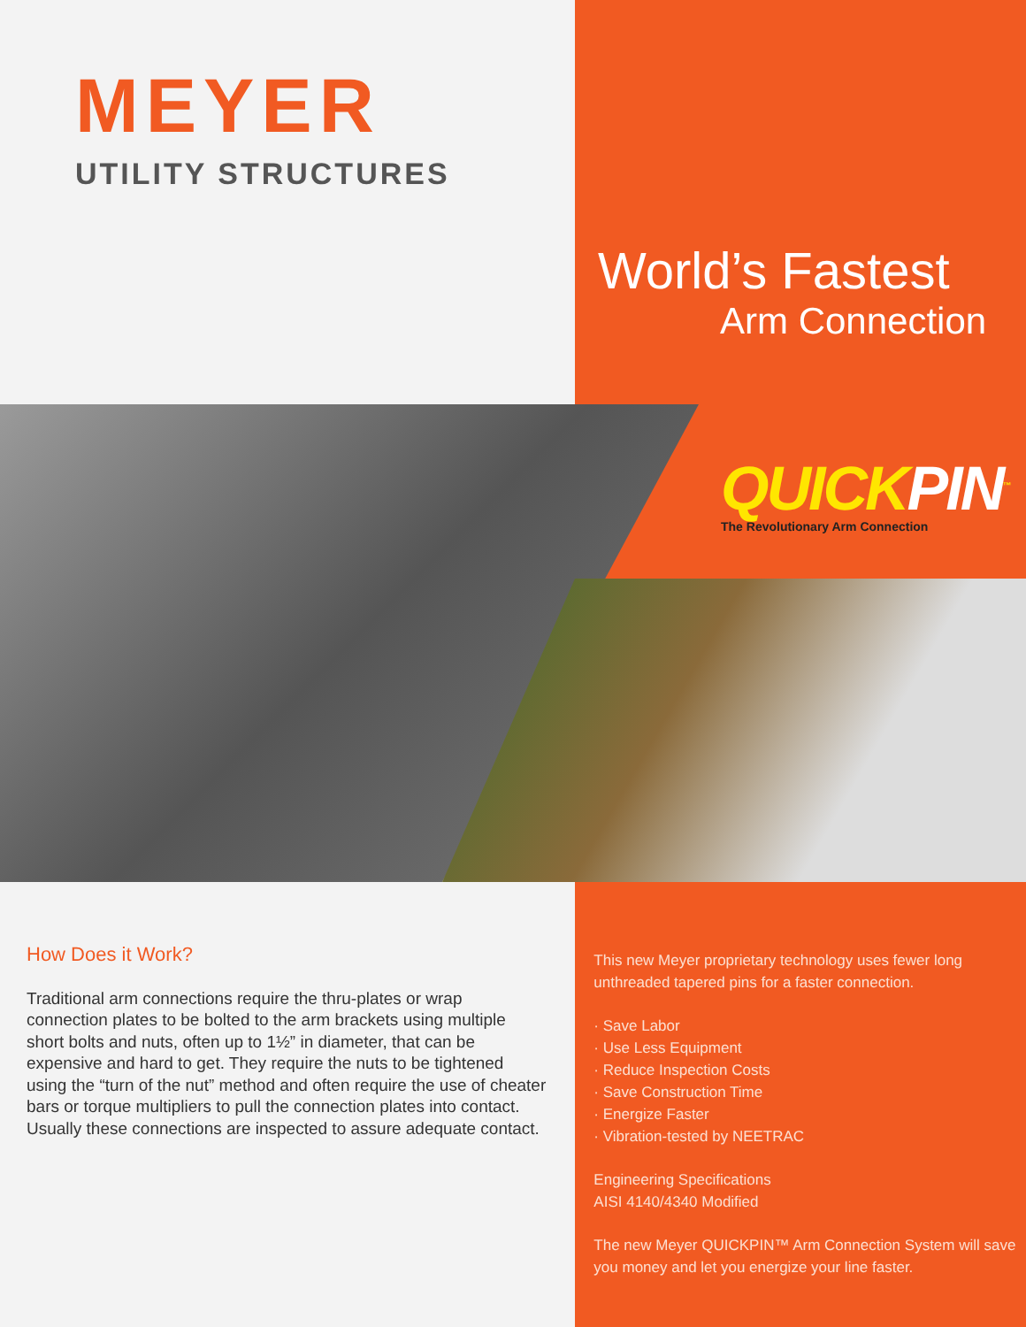MEYER
UTILITY STRUCTURES
World’s Fastest
Arm Connection
QUICKPIN<sup>™</sup>
The Revolutionary Arm Connection
How Does it Work?
Traditional arm connections require the thru-plates or wrap connection plates to be bolted to the arm brackets using multiple short bolts and nuts, often up to 1½” in diameter, that can be expensive and hard to get. They require the nuts to be tightened using the “turn of the nut” method and often require the use of cheater bars or torque multipliers to pull the connection plates into contact. Usually these connections are inspected to assure adequate contact.
This new Meyer proprietary technology uses fewer long unthreaded tapered pins for a faster connection.
· Save Labor
· Use Less Equipment
· Reduce Inspection Costs
· Save Construction Time
· Energize Faster
· Vibration-tested by NEETRAC
Engineering Specifications
AISI 4140/4340 Modified
The new Meyer QUICKPIN™ Arm Connection System will save you money and let you energize your line faster.